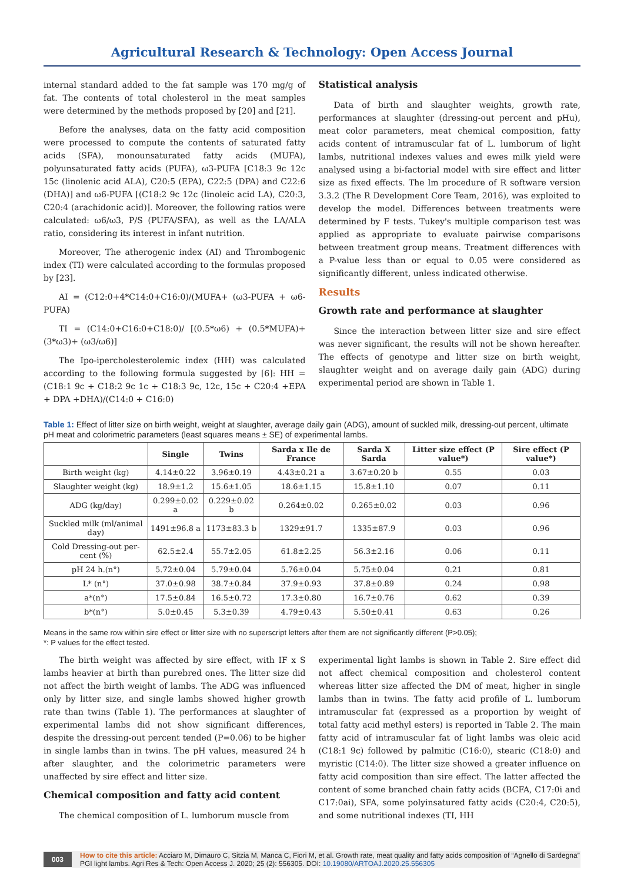Agricultural Research & Technology: Open Access Journal
internal standard added to the fat sample was 170 mg/g of fat. The contents of total cholesterol in the meat samples were determined by the methods proposed by [20] and [21].
Before the analyses, data on the fatty acid composition were processed to compute the contents of saturated fatty acids (SFA), monounsaturated fatty acids (MUFA), polyunsaturated fatty acids (PUFA), ω3-PUFA [C18:3 9c 12c 15c (linolenic acid ALA), C20:5 (EPA), C22:5 (DPA) and C22:6 (DHA)] and ω6-PUFA [(C18:2 9c 12c (linoleic acid LA), C20:3, C20:4 (arachidonic acid)]. Moreover, the following ratios were calculated: ω6/ω3, P/S (PUFA/SFA), as well as the LA/ALA ratio, considering its interest in infant nutrition.
Moreover, The atherogenic index (AI) and Thrombogenic index (TI) were calculated according to the formulas proposed by [23].
AI = (C12:0+4*C14:0+C16:0)/(MUFA+ (ω3-PUFA + ω6-PUFA)
TI = (C14:0+C16:0+C18:0)/ [(0.5*ω6) + (0.5*MUFA)+ (3*ω3)+ (ω3/ω6)]
The Ipo-ipercholesterolemic index (HH) was calculated according to the following formula suggested by [6]: HH = (C18:1 9c + C18:2 9c 1c + C18:3 9c, 12c, 15c + C20:4 +EPA + DPA +DHA)/(C14:0 + C16:0)
Statistical analysis
Data of birth and slaughter weights, growth rate, performances at slaughter (dressing-out percent and pHu), meat color parameters, meat chemical composition, fatty acids content of intramuscular fat of L. lumborum of light lambs, nutritional indexes values and ewes milk yield were analysed using a bi-factorial model with sire effect and litter size as fixed effects. The lm procedure of R software version 3.3.2 (The R Development Core Team, 2016), was exploited to develop the model. Differences between treatments were determined by F tests. Tukey's multiple comparison test was applied as appropriate to evaluate pairwise comparisons between treatment group means. Treatment differences with a P-value less than or equal to 0.05 were considered as significantly different, unless indicated otherwise.
Results
Growth rate and performance at slaughter
Since the interaction between litter size and sire effect was never significant, the results will not be shown hereafter. The effects of genotype and litter size on birth weight, slaughter weight and on average daily gain (ADG) during experimental period are shown in Table 1.
Table 1: Effect of litter size on birth weight, weight at slaughter, average daily gain (ADG), amount of suckled milk, dressing-out percent, ultimate pH meat and colorimetric parameters (least squares means ± SE) of experimental lambs.
| | Single | Twins | Sarda x Ile de France | Sarda X Sarda | Litter size effect (P value*) | Sire effect (P value*) |
| --- | --- | --- | --- | --- | --- | --- |
| Birth weight (kg) | 4.14±0.22 | 3.96±0.19 | 4.43±0.21 a | 3.67±0.20 b | 0.55 | 0.03 |
| Slaughter weight (kg) | 18.9±1.2 | 15.6±1.05 | 18.6±1.15 | 15.8±1.10 | 0.07 | 0.11 |
| ADG (kg/day) | 0.299±0.02 a | 0.229±0.02 b | 0.264±0.02 | 0.265±0.02 | 0.03 | 0.96 |
| Suckled milk (ml/animal day) | 1491±96.8 a | 1173±83.3 b | 1329±91.7 | 1335±87.9 | 0.03 | 0.96 |
| Cold Dressing-out per-cent (%) | 62.5±2.4 | 55.7±2.05 | 61.8±2.25 | 56.3±2.16 | 0.06 | 0.11 |
| pH 24 h.(n°) | 5.72±0.04 | 5.79±0.04 | 5.76±0.04 | 5.75±0.04 | 0.21 | 0.81 |
| L* (n°) | 37.0±0.98 | 38.7±0.84 | 37.9±0.93 | 37.8±0.89 | 0.24 | 0.98 |
| a*(n°) | 17.5±0.84 | 16.5±0.72 | 17.3±0.80 | 16.7±0.76 | 0.62 | 0.39 |
| b*(n°) | 5.0±0.45 | 5.3±0.39 | 4.79±0.43 | 5.50±0.41 | 0.63 | 0.26 |
Means in the same row within sire effect or litter size with no superscript letters after them are not significantly different (P>0.05);
*: P values for the effect tested.
The birth weight was affected by sire effect, with IF x S lambs heavier at birth than purebred ones. The litter size did not affect the birth weight of lambs. The ADG was influenced only by litter size, and single lambs showed higher growth rate than twins (Table 1). The performances at slaughter of experimental lambs did not show significant differences, despite the dressing-out percent tended (P=0.06) to be higher in single lambs than in twins. The pH values, measured 24 h after slaughter, and the colorimetric parameters were unaffected by sire effect and litter size.
Chemical composition and fatty acid content
The chemical composition of L. lumborum muscle from
experimental light lambs is shown in Table 2. Sire effect did not affect chemical composition and cholesterol content whereas litter size affected the DM of meat, higher in single lambs than in twins. The fatty acid profile of L. lumborum intramuscular fat (expressed as a proportion by weight of total fatty acid methyl esters) is reported in Table 2. The main fatty acid of intramuscular fat of light lambs was oleic acid (C18:1 9c) followed by palmitic (C16:0), stearic (C18:0) and myristic (C14:0). The litter size showed a greater influence on fatty acid composition than sire effect. The latter affected the content of some branched chain fatty acids (BCFA, C17:0i and C17:0ai), SFA, some polyinsatured fatty acids (C20:4, C20:5), and some nutritional indexes (TI, HH
003 How to cite this article: Acciaro M, Dimauro C, Sitzia M, Manca C, Fiori M, et al. Growth rate, meat quality and fatty acids composition of “Agnello di Sardegna” PGI light lambs. Agri Res & Tech: Open Access J. 2020; 25 (2): 556305. DOI: 10.19080/ARTOAJ.2020.25.556305